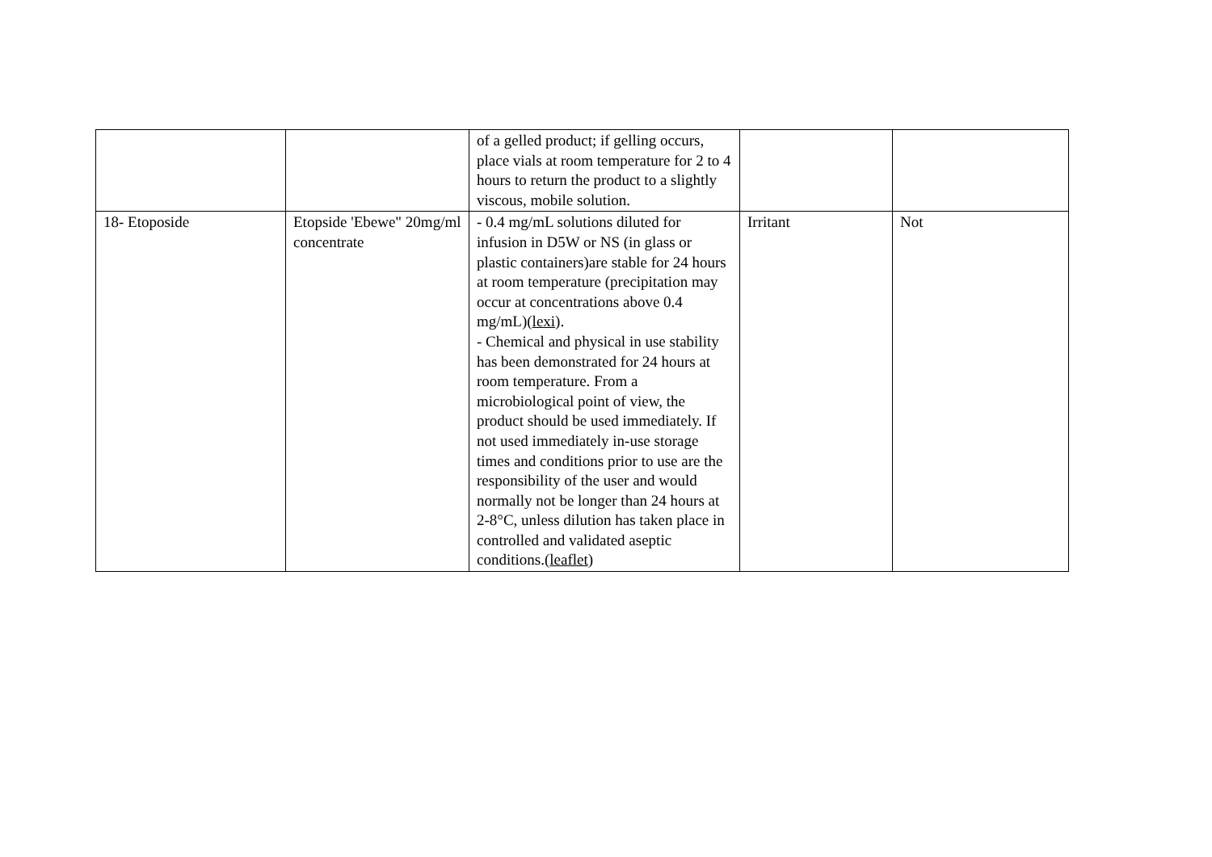| | | of a gelled product; if gelling occurs, place vials at room temperature for 2 to 4 hours to return the product to a slightly viscous, mobile solution. | | |
| 18- Etoposide | Etopside 'Ebewe" 20mg/ml concentrate | - 0.4 mg/mL solutions diluted for infusion in D5W or NS (in glass or plastic containers)are stable for 24 hours at room temperature (precipitation may occur at concentrations above 0.4 mg/mL)( lexi ). - Chemical and physical in use stability has been demonstrated for 24 hours at room temperature. From a microbiological point of view, the product should be used immediately. If not used immediately in-use storage times and conditions prior to use are the responsibility of the user and would normally not be longer than 24 hours at 2-8°C, unless dilution has taken place in controlled and validated aseptic conditions.( leaflet ) | Irritant | Not |